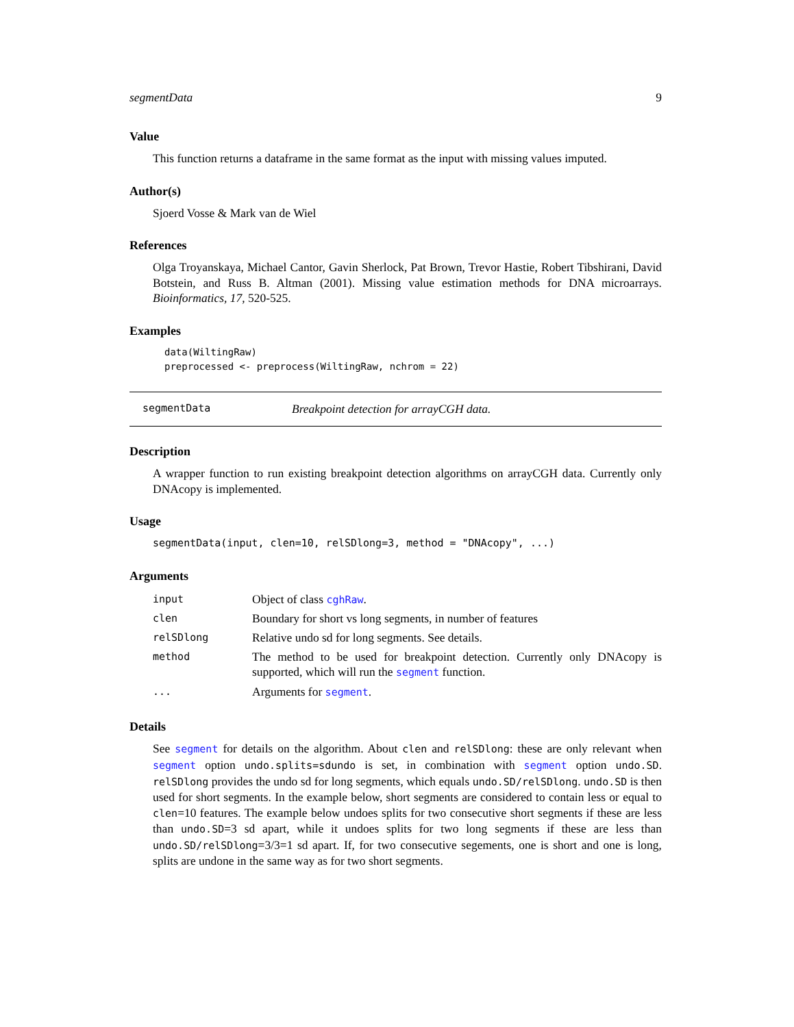segmentData 9
Value
This function returns a dataframe in the same format as the input with missing values imputed.
Author(s)
Sjoerd Vosse & Mark van de Wiel
References
Olga Troyanskaya, Michael Cantor, Gavin Sherlock, Pat Brown, Trevor Hastie, Robert Tibshirani, David Botstein, and Russ B. Altman (2001). Missing value estimation methods for DNA microarrays. Bioinformatics, 17, 520-525.
Examples
data(WiltingRaw)
preprocessed <- preprocess(WiltingRaw, nchrom = 22)
segmentData Breakpoint detection for arrayCGH data.
Description
A wrapper function to run existing breakpoint detection algorithms on arrayCGH data. Currently only DNAcopy is implemented.
Usage
segmentData(input, clen=10, relSDlong=3, method = "DNAcopy", ...)
Arguments
| input | Object of class cghRaw . |
| clen | Boundary for short vs long segments, in number of features |
| relSDlong | Relative undo sd for long segments. See details. |
| method | The method to be used for breakpoint detection. Currently only DNAcopy is supported, which will run the segment function. |
| ... | Arguments for segment . |
Details
See segment for details on the algorithm. About clen and relSDlong: these are only relevant when segment option undo.splits=sdundo is set, in combination with segment option undo.SD. relSDlong provides the undo sd for long segments, which equals undo.SD/relSDlong. undo.SD is then used for short segments. In the example below, short segments are considered to contain less or equal to clen=10 features. The example below undoes splits for two consecutive short segments if these are less than undo.SD=3 sd apart, while it undoes splits for two long segments if these are less than undo.SD/relSDlong=3/3=1 sd apart. If, for two consecutive segements, one is short and one is long, splits are undone in the same way as for two short segments.